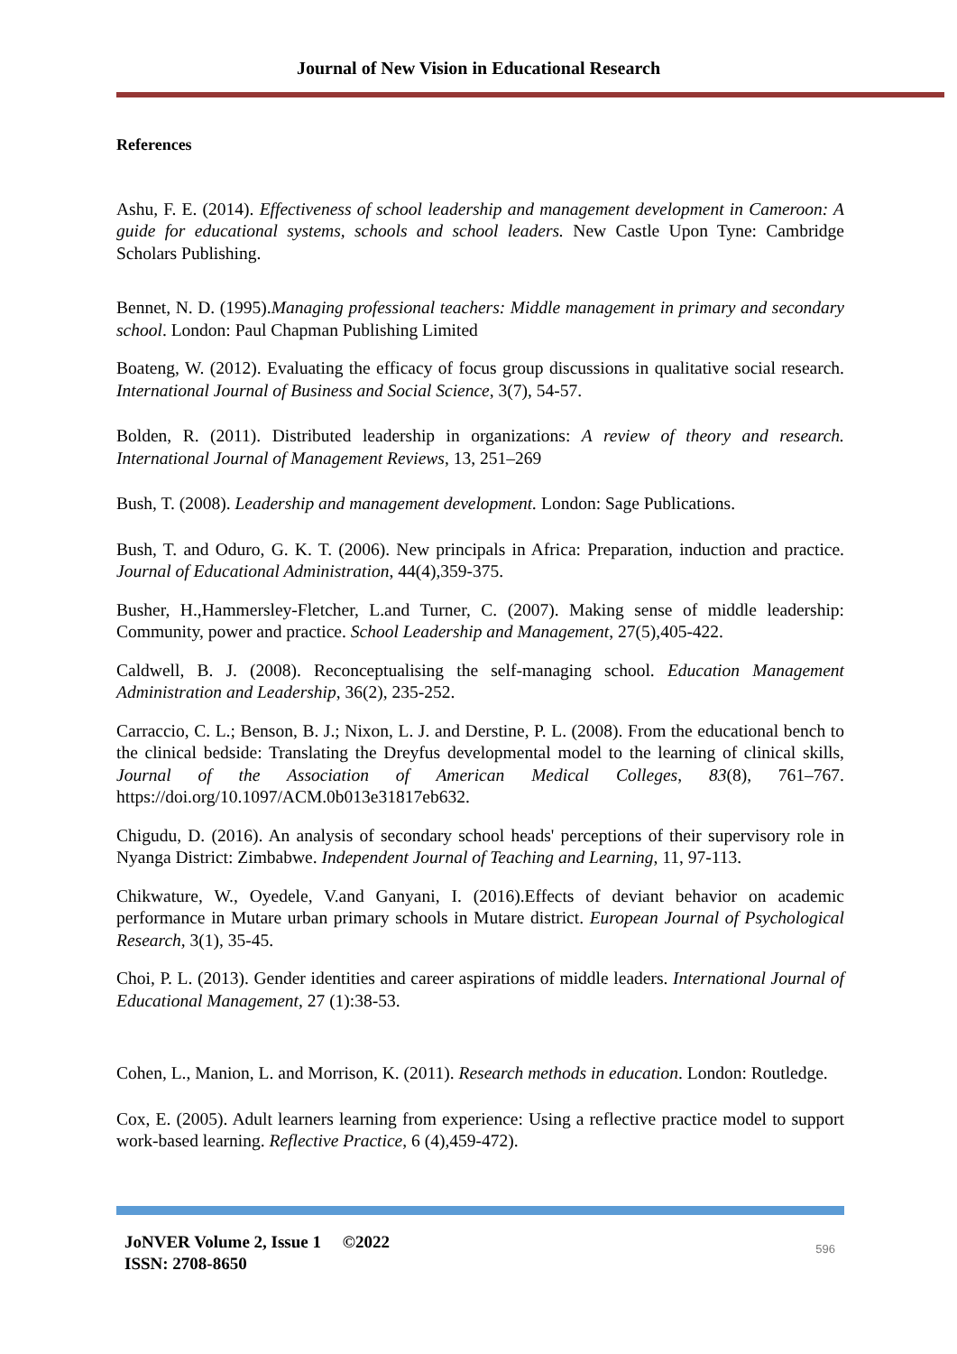Journal of New Vision in Educational Research
References
Ashu, F. E. (2014). Effectiveness of school leadership and management development in Cameroon: A guide for educational systems, schools and school leaders. New Castle Upon Tyne: Cambridge Scholars Publishing.
Bennet, N. D. (1995).Managing professional teachers: Middle management in primary and secondary school. London: Paul Chapman Publishing Limited
Boateng, W. (2012). Evaluating the efficacy of focus group discussions in qualitative social research. International Journal of Business and Social Science, 3(7), 54-57.
Bolden, R. (2011). Distributed leadership in organizations: A review of theory and research. International Journal of Management Reviews, 13, 251–269
Bush, T. (2008). Leadership and management development. London: Sage Publications.
Bush, T. and Oduro, G. K. T. (2006). New principals in Africa: Preparation, induction and practice. Journal of Educational Administration, 44(4),359-375.
Busher, H.,Hammersley-Fletcher, L.and Turner, C. (2007). Making sense of middle leadership: Community, power and practice. School Leadership and Management, 27(5),405-422.
Caldwell, B. J. (2008). Reconceptualising the self-managing school. Education Management Administration and Leadership, 36(2), 235-252.
Carraccio, C. L.; Benson, B. J.; Nixon, L. J. and Derstine, P. L. (2008). From the educational bench to the clinical bedside: Translating the Dreyfus developmental model to the learning of clinical skills, Journal of the Association of American Medical Colleges, 83(8), 761–767. https://doi.org/10.1097/ACM.0b013e31817eb632.
Chigudu, D. (2016). An analysis of secondary school heads' perceptions of their supervisory role in Nyanga District: Zimbabwe. Independent Journal of Teaching and Learning, 11, 97-113.
Chikwature, W., Oyedele, V.and Ganyani, I. (2016).Effects of deviant behavior on academic performance in Mutare urban primary schools in Mutare district. European Journal of Psychological Research, 3(1), 35-45.
Choi, P. L. (2013). Gender identities and career aspirations of middle leaders. International Journal of Educational Management, 27 (1):38-53.
Cohen, L., Manion, L. and Morrison, K. (2011). Research methods in education. London: Routledge.
Cox, E. (2005). Adult learners learning from experience: Using a reflective practice model to support work-based learning. Reflective Practice, 6 (4),459-472).
JoNVER Volume 2, Issue 1 ©2022
ISSN: 2708-8650
596